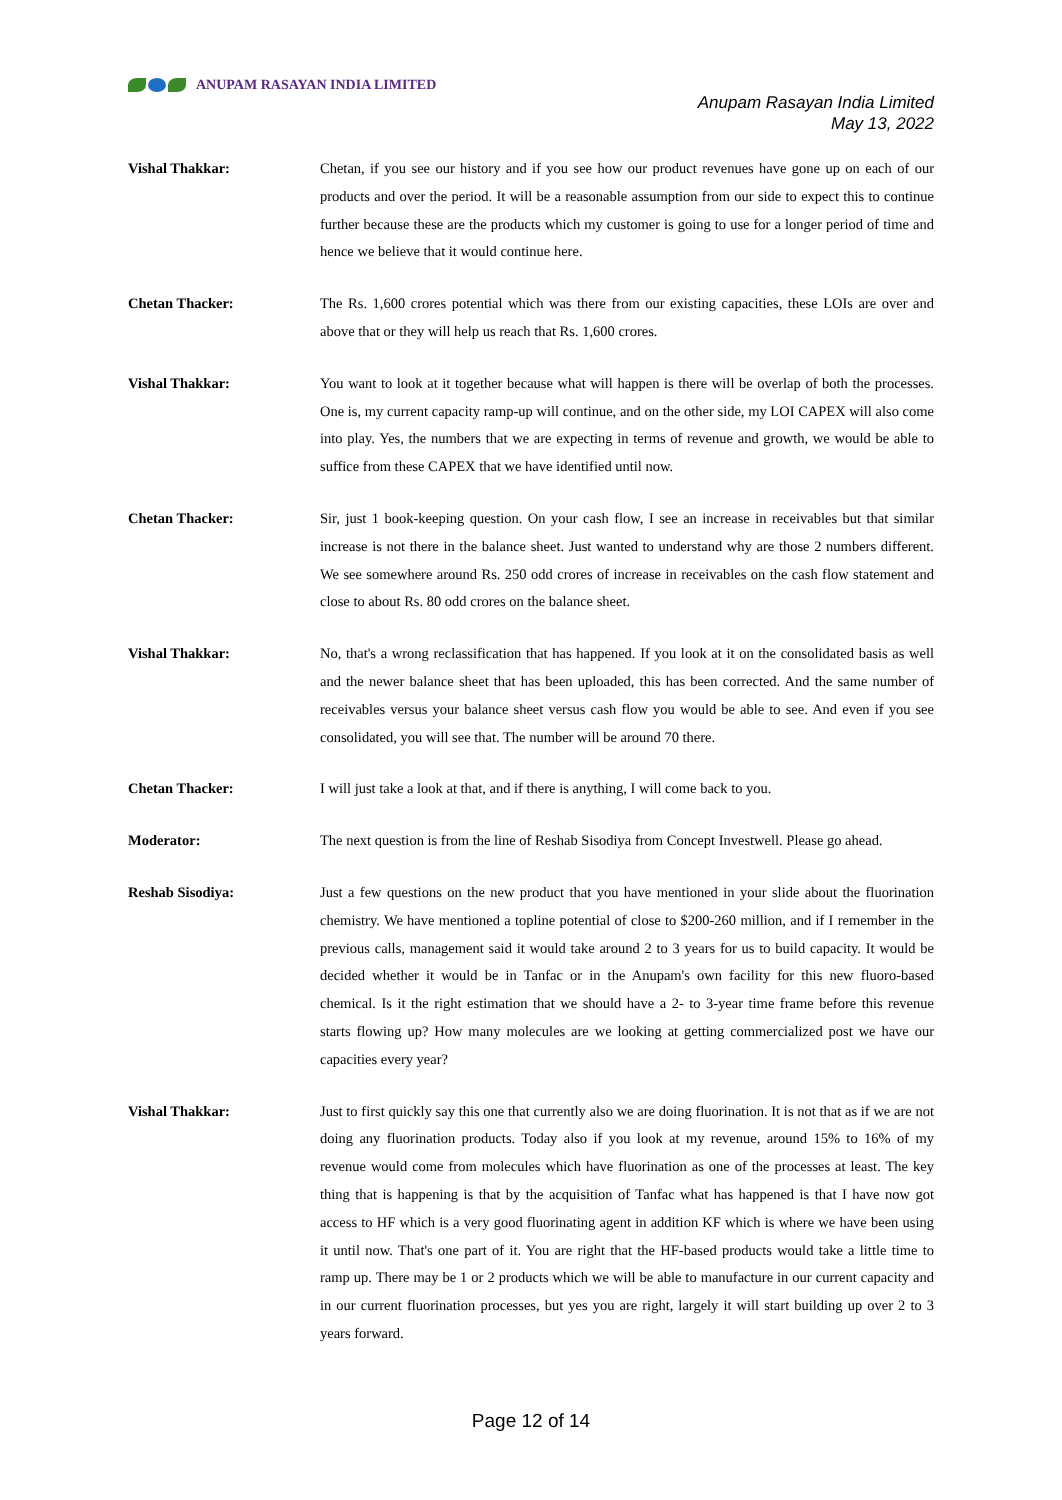ANUPAM RASAYAN INDIA LIMITED
Anupam Rasayan India Limited
May 13, 2022
Vishal Thakkar: Chetan, if you see our history and if you see how our product revenues have gone up on each of our products and over the period. It will be a reasonable assumption from our side to expect this to continue further because these are the products which my customer is going to use for a longer period of time and hence we believe that it would continue here.
Chetan Thacker: The Rs. 1,600 crores potential which was there from our existing capacities, these LOIs are over and above that or they will help us reach that Rs. 1,600 crores.
Vishal Thakkar: You want to look at it together because what will happen is there will be overlap of both the processes. One is, my current capacity ramp-up will continue, and on the other side, my LOI CAPEX will also come into play. Yes, the numbers that we are expecting in terms of revenue and growth, we would be able to suffice from these CAPEX that we have identified until now.
Chetan Thacker: Sir, just 1 book-keeping question. On your cash flow, I see an increase in receivables but that similar increase is not there in the balance sheet. Just wanted to understand why are those 2 numbers different. We see somewhere around Rs. 250 odd crores of increase in receivables on the cash flow statement and close to about Rs. 80 odd crores on the balance sheet.
Vishal Thakkar: No, that's a wrong reclassification that has happened. If you look at it on the consolidated basis as well and the newer balance sheet that has been uploaded, this has been corrected. And the same number of receivables versus your balance sheet versus cash flow you would be able to see. And even if you see consolidated, you will see that. The number will be around 70 there.
Chetan Thacker: I will just take a look at that, and if there is anything, I will come back to you.
Moderator: The next question is from the line of Reshab Sisodiya from Concept Investwell. Please go ahead.
Reshab Sisodiya: Just a few questions on the new product that you have mentioned in your slide about the fluorination chemistry. We have mentioned a topline potential of close to $200-260 million, and if I remember in the previous calls, management said it would take around 2 to 3 years for us to build capacity. It would be decided whether it would be in Tanfac or in the Anupam's own facility for this new fluoro-based chemical. Is it the right estimation that we should have a 2- to 3-year time frame before this revenue starts flowing up? How many molecules are we looking at getting commercialized post we have our capacities every year?
Vishal Thakkar: Just to first quickly say this one that currently also we are doing fluorination. It is not that as if we are not doing any fluorination products. Today also if you look at my revenue, around 15% to 16% of my revenue would come from molecules which have fluorination as one of the processes at least. The key thing that is happening is that by the acquisition of Tanfac what has happened is that I have now got access to HF which is a very good fluorinating agent in addition KF which is where we have been using it until now. That's one part of it. You are right that the HF-based products would take a little time to ramp up. There may be 1 or 2 products which we will be able to manufacture in our current capacity and in our current fluorination processes, but yes you are right, largely it will start building up over 2 to 3 years forward.
Page 12 of 14